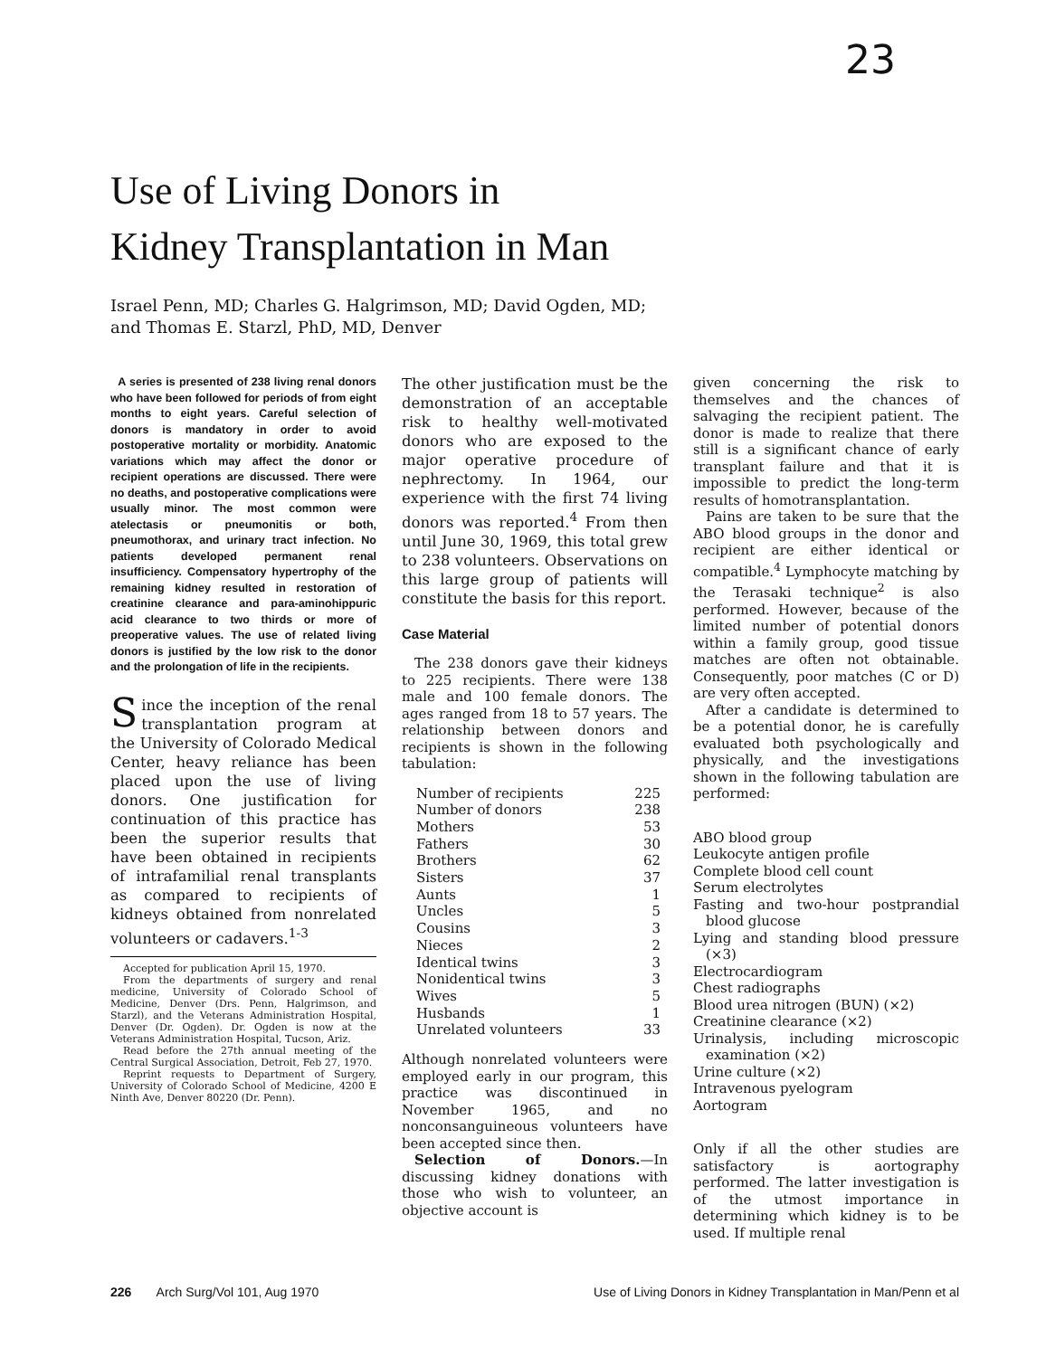23
Use of Living Donors in
Kidney Transplantation in Man
Israel Penn, MD; Charles G. Halgrimson, MD; David Ogden, MD;
and Thomas E. Starzl, PhD, MD, Denver
A series is presented of 238 living renal donors who have been followed for periods of from eight months to eight years. Careful selection of donors is mandatory in order to avoid postoperative mortality or morbidity. Anatomic variations which may affect the donor or recipient operations are discussed. There were no deaths, and postoperative complications were usually minor. The most common were atelectasis or pneumonitis or both, pneumothorax, and urinary tract infection. No patients developed permanent renal insufficiency. Compensatory hypertrophy of the remaining kidney resulted in restoration of creatinine clearance and para-aminohippuric acid clearance to two thirds or more of preoperative values. The use of related living donors is justified by the low risk to the donor and the prolongation of life in the recipients.
Since the inception of the renal transplantation program at the University of Colorado Medical Center, heavy reliance has been placed upon the use of living donors. One justification for continuation of this practice has been the superior results that have been obtained in recipients of intrafamilial renal transplants as compared to recipients of kidneys obtained from nonrelated volunteers or cadavers.<sup>1-3</sup>
Accepted for publication April 15, 1970.
From the departments of surgery and renal medicine, University of Colorado School of Medicine, Denver (Drs. Penn, Halgrimson, and Starzl), and the Veterans Administration Hospital, Denver (Dr. Ogden). Dr. Ogden is now at the Veterans Administration Hospital, Tucson, Ariz.
Read before the 27th annual meeting of the Central Surgical Association, Detroit, Feb 27, 1970.
Reprint requests to Department of Surgery, University of Colorado School of Medicine, 4200 E Ninth Ave, Denver 80220 (Dr. Penn).
The other justification must be the demonstration of an acceptable risk to healthy well-motivated donors who are exposed to the major operative procedure of nephrectomy. In 1964, our experience with the first 74 living donors was reported.<sup>4</sup> From then until June 30, 1969, this total grew to 238 volunteers. Observations on this large group of patients will constitute the basis for this report.
Case Material
The 238 donors gave their kidneys to 225 recipients. There were 138 male and 100 female donors. The ages ranged from 18 to 57 years. The relationship between donors and recipients is shown in the following tabulation:
| Number of recipients | 225 |
| Number of donors | 238 |
| Mothers | 53 |
| Fathers | 30 |
| Brothers | 62 |
| Sisters | 37 |
| Aunts | 1 |
| Uncles | 5 |
| Cousins | 3 |
| Nieces | 2 |
| Identical twins | 3 |
| Nonidentical twins | 3 |
| Wives | 5 |
| Husbands | 1 |
| Unrelated volunteers | 33 |
Although nonrelated volunteers were employed early in our program, this practice was discontinued in November 1965, and no nonconsanguineous volunteers have been accepted since then.
Selection of Donors.—In discussing kidney donations with those who wish to volunteer, an objective account is
given concerning the risk to themselves and the chances of salvaging the recipient patient. The donor is made to realize that there still is a significant chance of early transplant failure and that it is impossible to predict the long-term results of homotransplantation.
Pains are taken to be sure that the ABO blood groups in the donor and recipient are either identical or compatible.<sup>4</sup> Lymphocyte matching by the Terasaki technique<sup>2</sup> is also performed. However, because of the limited number of potential donors within a family group, good tissue matches are often not obtainable. Consequently, poor matches (C or D) are very often accepted.
After a candidate is determined to be a potential donor, he is carefully evaluated both psychologically and physically, and the investigations shown in the following tabulation are performed:
ABO blood group
Leukocyte antigen profile
Complete blood cell count
Serum electrolytes
Fasting and two-hour postprandial blood glucose
Lying and standing blood pressure (×3)
Electrocardiogram
Chest radiographs
Blood urea nitrogen (BUN) (×2)
Creatinine clearance (×2)
Urinalysis, including microscopic examination (×2)
Urine culture (×2)
Intravenous pyelogram
Aortogram
Only if all the other studies are satisfactory is aortography performed. The latter investigation is of the utmost importance in determining which kidney is to be used. If multiple renal
226 Arch Surg/Vol 101, Aug 1970 Use of Living Donors in Kidney Transplantation in Man/Penn et al